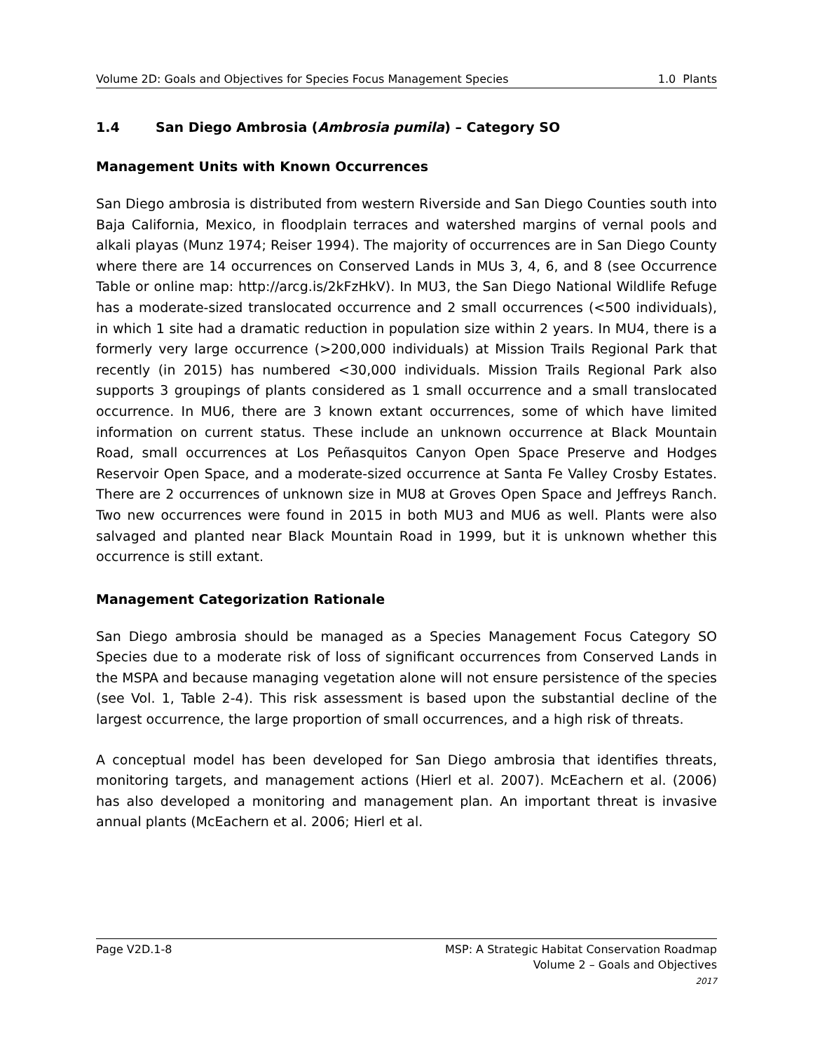Volume 2D: Goals and Objectives for Species Focus Management Species 1.0 Plants
1.4 San Diego Ambrosia (Ambrosia pumila) – Category SO
Management Units with Known Occurrences
San Diego ambrosia is distributed from western Riverside and San Diego Counties south into Baja California, Mexico, in floodplain terraces and watershed margins of vernal pools and alkali playas (Munz 1974; Reiser 1994). The majority of occurrences are in San Diego County where there are 14 occurrences on Conserved Lands in MUs 3, 4, 6, and 8 (see Occurrence Table or online map: http://arcg.is/2kFzHkV). In MU3, the San Diego National Wildlife Refuge has a moderate-sized translocated occurrence and 2 small occurrences (<500 individuals), in which 1 site had a dramatic reduction in population size within 2 years. In MU4, there is a formerly very large occurrence (>200,000 individuals) at Mission Trails Regional Park that recently (in 2015) has numbered <30,000 individuals. Mission Trails Regional Park also supports 3 groupings of plants considered as 1 small occurrence and a small translocated occurrence. In MU6, there are 3 known extant occurrences, some of which have limited information on current status. These include an unknown occurrence at Black Mountain Road, small occurrences at Los Peñasquitos Canyon Open Space Preserve and Hodges Reservoir Open Space, and a moderate-sized occurrence at Santa Fe Valley Crosby Estates. There are 2 occurrences of unknown size in MU8 at Groves Open Space and Jeffreys Ranch. Two new occurrences were found in 2015 in both MU3 and MU6 as well. Plants were also salvaged and planted near Black Mountain Road in 1999, but it is unknown whether this occurrence is still extant.
Management Categorization Rationale
San Diego ambrosia should be managed as a Species Management Focus Category SO Species due to a moderate risk of loss of significant occurrences from Conserved Lands in the MSPA and because managing vegetation alone will not ensure persistence of the species (see Vol. 1, Table 2-4). This risk assessment is based upon the substantial decline of the largest occurrence, the large proportion of small occurrences, and a high risk of threats.
A conceptual model has been developed for San Diego ambrosia that identifies threats, monitoring targets, and management actions (Hierl et al. 2007). McEachern et al. (2006) has also developed a monitoring and management plan. An important threat is invasive annual plants (McEachern et al. 2006; Hierl et al.
Page V2D.1-8 MSP: A Strategic Habitat Conservation Roadmap
Volume 2 – Goals and Objectives
2017